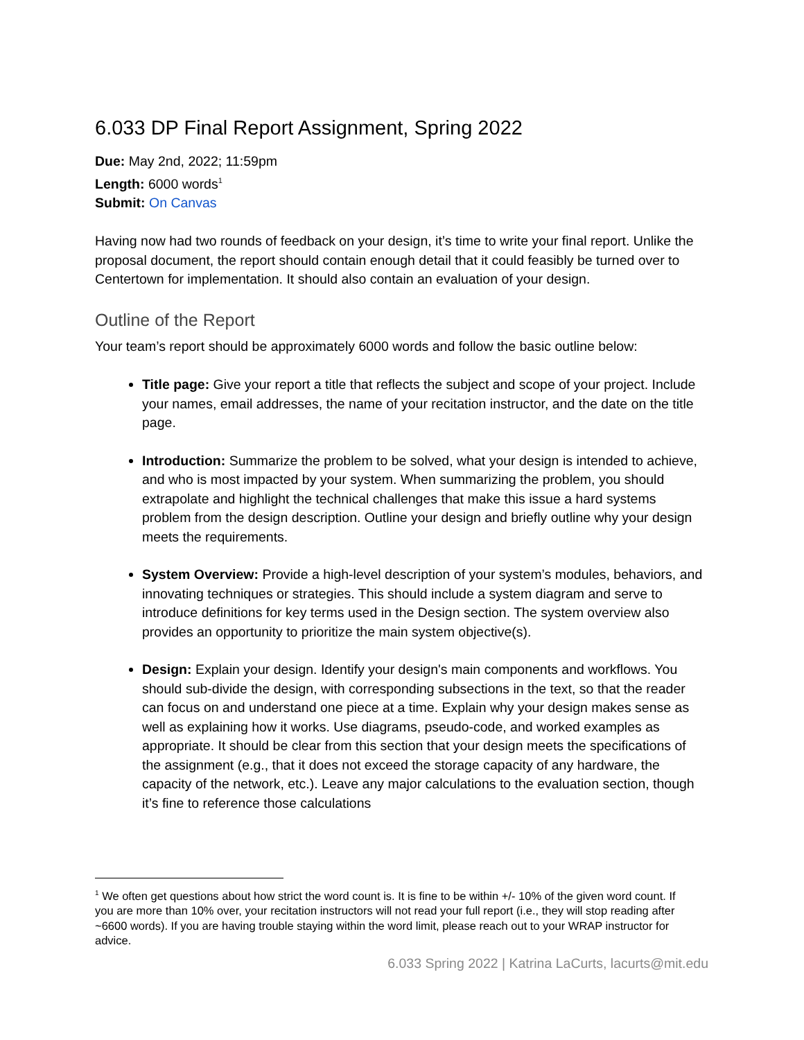6.033 DP Final Report Assignment, Spring 2022
Due: May 2nd, 2022; 11:59pm
Length: 6000 words<sup>1</sup>
Submit: On Canvas
Having now had two rounds of feedback on your design, it’s time to write your final report. Unlike the proposal document, the report should contain enough detail that it could feasibly be turned over to Centertown for implementation. It should also contain an evaluation of your design.
Outline of the Report
Your team’s report should be approximately 6000 words and follow the basic outline below:
Title page: Give your report a title that reflects the subject and scope of your project. Include your names, email addresses, the name of your recitation instructor, and the date on the title page.
Introduction: Summarize the problem to be solved, what your design is intended to achieve, and who is most impacted by your system. When summarizing the problem, you should extrapolate and highlight the technical challenges that make this issue a hard systems problem from the design description. Outline your design and briefly outline why your design meets the requirements.
System Overview: Provide a high-level description of your system’s modules, behaviors, and innovating techniques or strategies. This should include a system diagram and serve to introduce definitions for key terms used in the Design section. The system overview also provides an opportunity to prioritize the main system objective(s).
Design: Explain your design. Identify your design's main components and workflows. You should sub-divide the design, with corresponding subsections in the text, so that the reader can focus on and understand one piece at a time. Explain why your design makes sense as well as explaining how it works. Use diagrams, pseudo-code, and worked examples as appropriate. It should be clear from this section that your design meets the specifications of the assignment (e.g., that it does not exceed the storage capacity of any hardware, the capacity of the network, etc.). Leave any major calculations to the evaluation section, though it’s fine to reference those calculations
<sup>1</sup> We often get questions about how strict the word count is. It is fine to be within +/- 10% of the given word count. If you are more than 10% over, your recitation instructors will not read your full report (i.e., they will stop reading after ~6600 words). If you are having trouble staying within the word limit, please reach out to your WRAP instructor for advice.
6.033 Spring 2022 | Katrina LaCurts, lacurts@mit.edu